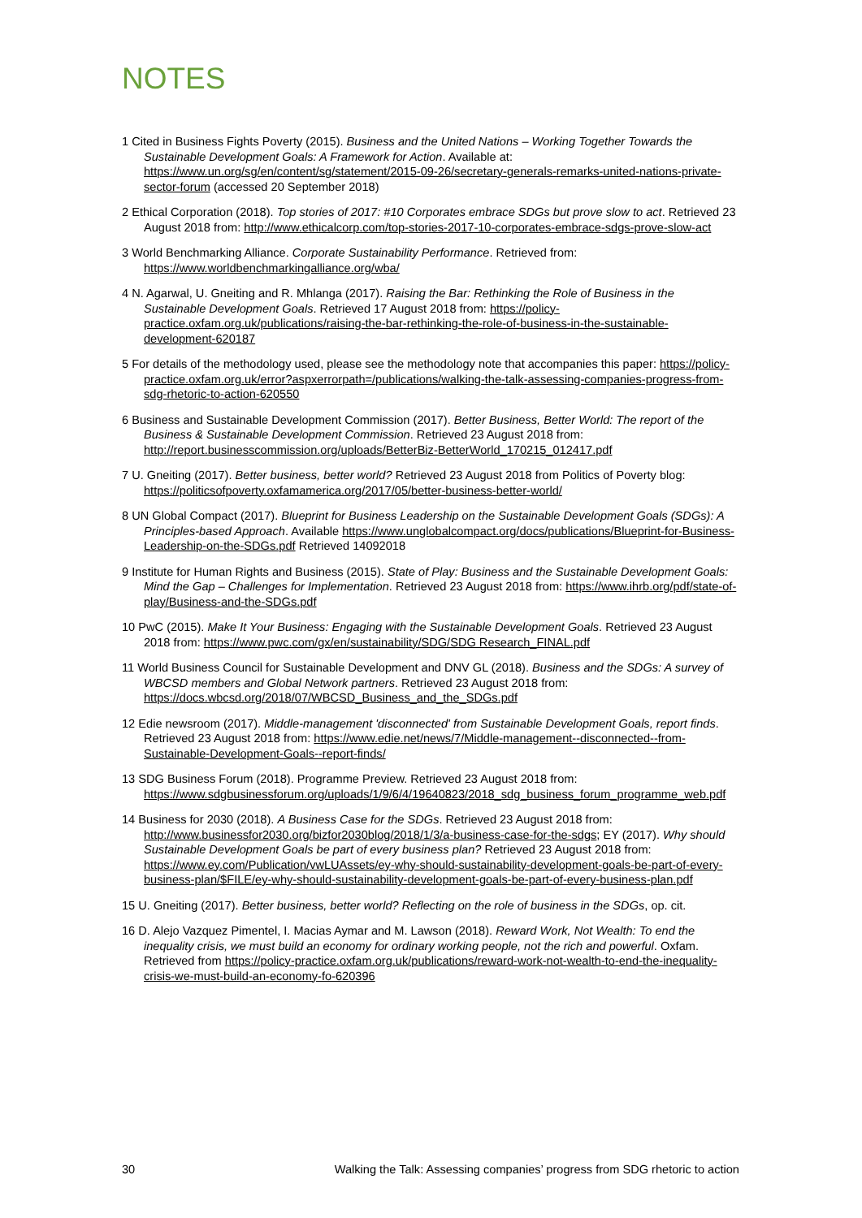NOTES
1 Cited in Business Fights Poverty (2015). Business and the United Nations – Working Together Towards the Sustainable Development Goals: A Framework for Action. Available at: https://www.un.org/sg/en/content/sg/statement/2015-09-26/secretary-generals-remarks-united-nations-private-sector-forum (accessed 20 September 2018)
2 Ethical Corporation (2018). Top stories of 2017: #10 Corporates embrace SDGs but prove slow to act. Retrieved 23 August 2018 from: http://www.ethicalcorp.com/top-stories-2017-10-corporates-embrace-sdgs-prove-slow-act
3 World Benchmarking Alliance. Corporate Sustainability Performance. Retrieved from: https://www.worldbenchmarkingalliance.org/wba/
4 N. Agarwal, U. Gneiting and R. Mhlanga (2017). Raising the Bar: Rethinking the Role of Business in the Sustainable Development Goals. Retrieved 17 August 2018 from: https://policy-practice.oxfam.org.uk/publications/raising-the-bar-rethinking-the-role-of-business-in-the-sustainable-development-620187
5 For details of the methodology used, please see the methodology note that accompanies this paper: https://policy-practice.oxfam.org.uk/error?aspxerrorpath=/publications/walking-the-talk-assessing-companies-progress-from-sdg-rhetoric-to-action-620550
6 Business and Sustainable Development Commission (2017). Better Business, Better World: The report of the Business & Sustainable Development Commission. Retrieved 23 August 2018 from: http://report.businesscommission.org/uploads/BetterBiz-BetterWorld_170215_012417.pdf
7 U. Gneiting (2017). Better business, better world? Retrieved 23 August 2018 from Politics of Poverty blog: https://politicsofpoverty.oxfamamerica.org/2017/05/better-business-better-world/
8 UN Global Compact (2017). Blueprint for Business Leadership on the Sustainable Development Goals (SDGs): A Principles-based Approach. Available https://www.unglobalcompact.org/docs/publications/Blueprint-for-Business-Leadership-on-the-SDGs.pdf Retrieved 14092018
9 Institute for Human Rights and Business (2015). State of Play: Business and the Sustainable Development Goals: Mind the Gap – Challenges for Implementation. Retrieved 23 August 2018 from: https://www.ihrb.org/pdf/state-of-play/Business-and-the-SDGs.pdf
10 PwC (2015). Make It Your Business: Engaging with the Sustainable Development Goals. Retrieved 23 August 2018 from: https://www.pwc.com/gx/en/sustainability/SDG/SDG Research_FINAL.pdf
11 World Business Council for Sustainable Development and DNV GL (2018). Business and the SDGs: A survey of WBCSD members and Global Network partners. Retrieved 23 August 2018 from: https://docs.wbcsd.org/2018/07/WBCSD_Business_and_the_SDGs.pdf
12 Edie newsroom (2017). Middle-management 'disconnected' from Sustainable Development Goals, report finds. Retrieved 23 August 2018 from: https://www.edie.net/news/7/Middle-management--disconnected--from-Sustainable-Development-Goals--report-finds/
13 SDG Business Forum (2018). Programme Preview. Retrieved 23 August 2018 from: https://www.sdgbusinessforum.org/uploads/1/9/6/4/19640823/2018_sdg_business_forum_programme_web.pdf
14 Business for 2030 (2018). A Business Case for the SDGs. Retrieved 23 August 2018 from: http://www.businessfor2030.org/bizfor2030blog/2018/1/3/a-business-case-for-the-sdgs; EY (2017). Why should Sustainable Development Goals be part of every business plan? Retrieved 23 August 2018 from: https://www.ey.com/Publication/vwLUAssets/ey-why-should-sustainability-development-goals-be-part-of-every-business-plan/$FILE/ey-why-should-sustainability-development-goals-be-part-of-every-business-plan.pdf
15 U. Gneiting (2017). Better business, better world? Reflecting on the role of business in the SDGs, op. cit.
16 D. Alejo Vazquez Pimentel, I. Macias Aymar and M. Lawson (2018). Reward Work, Not Wealth: To end the inequality crisis, we must build an economy for ordinary working people, not the rich and powerful. Oxfam. Retrieved from https://policy-practice.oxfam.org.uk/publications/reward-work-not-wealth-to-end-the-inequality-crisis-we-must-build-an-economy-fo-620396
30 Walking the Talk: Assessing companies’ progress from SDG rhetoric to action